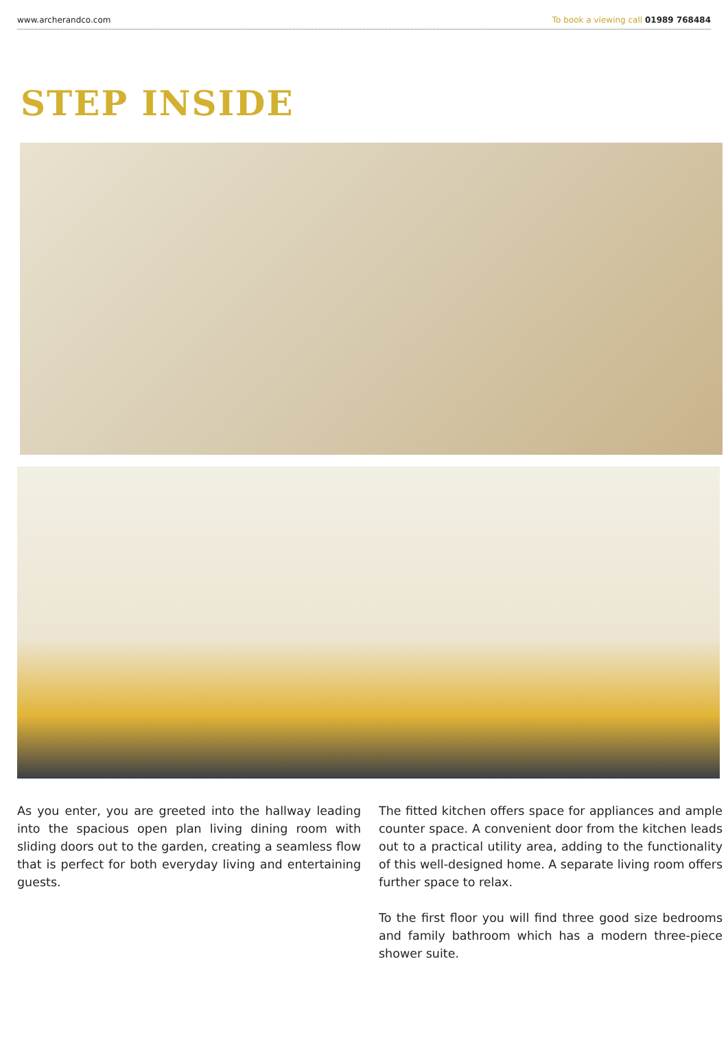www.archerandco.com To book a viewing call 01989 768484
STEP INSIDE
As you enter, you are greeted into the hallway leading into the spacious open plan living dining room with sliding doors out to the garden, creating a seamless flow that is perfect for both everyday living and entertaining guests.
The fitted kitchen offers space for appliances and ample counter space. A convenient door from the kitchen leads out to a practical utility area, adding to the functionality of this well-designed home. A separate living room offers further space to relax.
To the first floor you will find three good size bedrooms and family bathroom which has a modern three-piece shower suite.